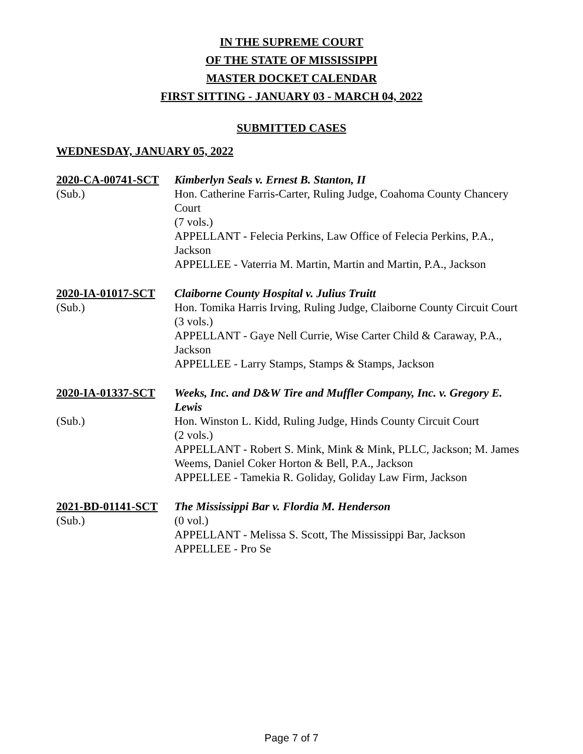IN THE SUPREME COURT
OF THE STATE OF MISSISSIPPI
MASTER DOCKET CALENDAR
FIRST SITTING - JANUARY 03 - MARCH 04, 2022
SUBMITTED CASES
WEDNESDAY, JANUARY 05, 2022
2020-CA-00741-SCT
(Sub.)
Kimberlyn Seals v. Ernest B. Stanton, II
Hon. Catherine Farris-Carter, Ruling Judge, Coahoma County Chancery Court
(7 vols.)
APPELLANT - Felecia Perkins, Law Office of Felecia Perkins, P.A., Jackson
APPELLEE - Vaterria M. Martin, Martin and Martin, P.A., Jackson
2020-IA-01017-SCT
(Sub.)
Claiborne County Hospital v. Julius Truitt
Hon. Tomika Harris Irving, Ruling Judge, Claiborne County Circuit Court
(3 vols.)
APPELLANT - Gaye Nell Currie, Wise Carter Child & Caraway, P.A., Jackson
APPELLEE - Larry Stamps, Stamps & Stamps, Jackson
2020-IA-01337-SCT
(Sub.)
Weeks, Inc. and D&W Tire and Muffler Company, Inc. v. Gregory E. Lewis
Hon. Winston L. Kidd, Ruling Judge, Hinds County Circuit Court
(2 vols.)
APPELLANT - Robert S. Mink, Mink & Mink, PLLC, Jackson; M. James Weems, Daniel Coker Horton & Bell, P.A., Jackson
APPELLEE - Tamekia R. Goliday, Goliday Law Firm, Jackson
2021-BD-01141-SCT
(Sub.)
The Mississippi Bar v. Flordia M. Henderson
(0 vol.)
APPELLANT - Melissa S. Scott, The Mississippi Bar, Jackson
APPELLEE - Pro Se
Page 7 of 7